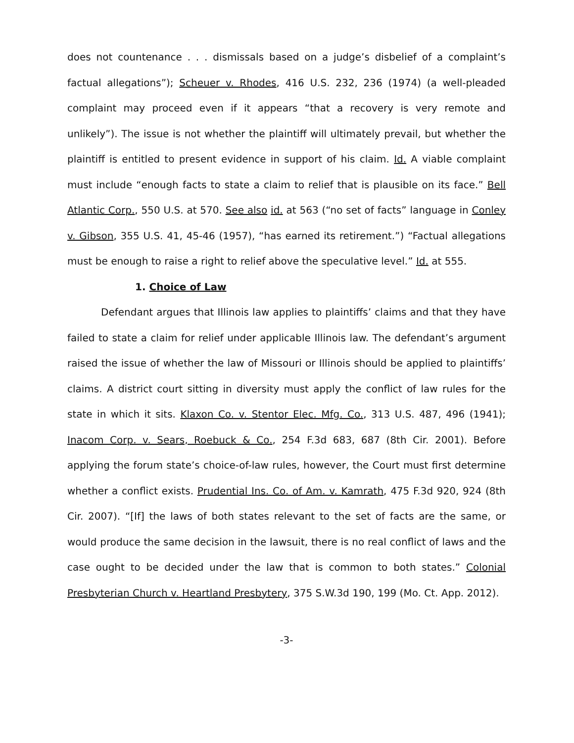does not countenance . . . dismissals based on a judge’s disbelief of a complaint’s factual allegations”); Scheuer v. Rhodes, 416 U.S. 232, 236 (1974) (a well-pleaded complaint may proceed even if it appears “that a recovery is very remote and unlikely”). The issue is not whether the plaintiff will ultimately prevail, but whether the plaintiff is entitled to present evidence in support of his claim. Id. A viable complaint must include “enough facts to state a claim to relief that is plausible on its face.” Bell Atlantic Corp., 550 U.S. at 570. See also id. at 563 (“no set of facts” language in Conley v. Gibson, 355 U.S. 41, 45-46 (1957), “has earned its retirement.”) “Factual allegations must be enough to raise a right to relief above the speculative level.” Id. at 555.
1. Choice of Law
Defendant argues that Illinois law applies to plaintiffs’ claims and that they have failed to state a claim for relief under applicable Illinois law. The defendant’s argument raised the issue of whether the law of Missouri or Illinois should be applied to plaintiffs’ claims. A district court sitting in diversity must apply the conflict of law rules for the state in which it sits. Klaxon Co. v. Stentor Elec. Mfg. Co., 313 U.S. 487, 496 (1941); Inacom Corp. v. Sears, Roebuck & Co., 254 F.3d 683, 687 (8th Cir. 2001). Before applying the forum state’s choice-of-law rules, however, the Court must first determine whether a conflict exists. Prudential Ins. Co. of Am. v. Kamrath, 475 F.3d 920, 924 (8th Cir. 2007). “[If] the laws of both states relevant to the set of facts are the same, or would produce the same decision in the lawsuit, there is no real conflict of laws and the case ought to be decided under the law that is common to both states.” Colonial Presbyterian Church v. Heartland Presbytery, 375 S.W.3d 190, 199 (Mo. Ct. App. 2012).
-3-